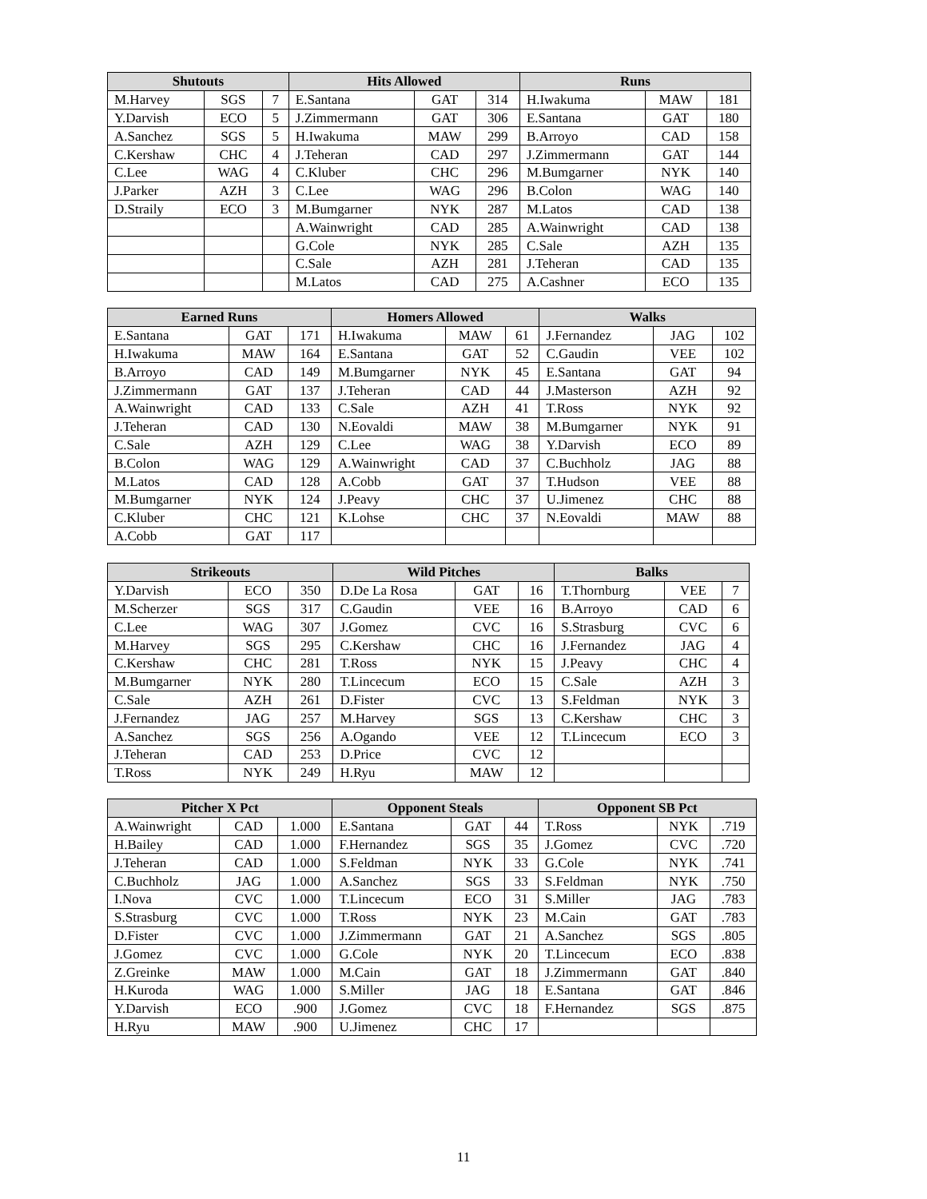| Shutouts | | | Hits Allowed | | | Runs | | |
| --- | --- | --- | --- | --- | --- | --- | --- | --- |
| M.Harvey | SGS | 7 | E.Santana | GAT | 314 | H.Iwakuma | MAW | 181 |
| Y.Darvish | ECO | 5 | J.Zimmermann | GAT | 306 | E.Santana | GAT | 180 |
| A.Sanchez | SGS | 5 | H.Iwakuma | MAW | 299 | B.Arroyo | CAD | 158 |
| C.Kershaw | CHC | 4 | J.Teheran | CAD | 297 | J.Zimmermann | GAT | 144 |
| C.Lee | WAG | 4 | C.Kluber | CHC | 296 | M.Bumgarner | NYK | 140 |
| J.Parker | AZH | 3 | C.Lee | WAG | 296 | B.Colon | WAG | 140 |
| D.Straily | ECO | 3 | M.Bumgarner | NYK | 287 | M.Latos | CAD | 138 |
| | | | A.Wainwright | CAD | 285 | A.Wainwright | CAD | 138 |
| | | | G.Cole | NYK | 285 | C.Sale | AZH | 135 |
| | | | C.Sale | AZH | 281 | J.Teheran | CAD | 135 |
| | | | M.Latos | CAD | 275 | A.Cashner | ECO | 135 |
| Earned Runs | | | Homers Allowed | | | Walks | | |
| --- | --- | --- | --- | --- | --- | --- | --- | --- |
| E.Santana | GAT | 171 | H.Iwakuma | MAW | 61 | J.Fernandez | JAG | 102 |
| H.Iwakuma | MAW | 164 | E.Santana | GAT | 52 | C.Gaudin | VEE | 102 |
| B.Arroyo | CAD | 149 | M.Bumgarner | NYK | 45 | E.Santana | GAT | 94 |
| J.Zimmermann | GAT | 137 | J.Teheran | CAD | 44 | J.Masterson | AZH | 92 |
| A.Wainwright | CAD | 133 | C.Sale | AZH | 41 | T.Ross | NYK | 92 |
| J.Teheran | CAD | 130 | N.Eovaldi | MAW | 38 | M.Bumgarner | NYK | 91 |
| C.Sale | AZH | 129 | C.Lee | WAG | 38 | Y.Darvish | ECO | 89 |
| B.Colon | WAG | 129 | A.Wainwright | CAD | 37 | C.Buchholz | JAG | 88 |
| M.Latos | CAD | 128 | A.Cobb | GAT | 37 | T.Hudson | VEE | 88 |
| M.Bumgarner | NYK | 124 | J.Peavy | CHC | 37 | U.Jimenez | CHC | 88 |
| C.Kluber | CHC | 121 | K.Lohse | CHC | 37 | N.Eovaldi | MAW | 88 |
| A.Cobb | GAT | 117 | | | | | | |
| Strikeouts | | | Wild Pitches | | | Balks | | |
| --- | --- | --- | --- | --- | --- | --- | --- | --- |
| Y.Darvish | ECO | 350 | D.De La Rosa | GAT | 16 | T.Thornburg | VEE | 7 |
| M.Scherzer | SGS | 317 | C.Gaudin | VEE | 16 | B.Arroyo | CAD | 6 |
| C.Lee | WAG | 307 | J.Gomez | CVC | 16 | S.Strasburg | CVC | 6 |
| M.Harvey | SGS | 295 | C.Kershaw | CHC | 16 | J.Fernandez | JAG | 4 |
| C.Kershaw | CHC | 281 | T.Ross | NYK | 15 | J.Peavy | CHC | 4 |
| M.Bumgarner | NYK | 280 | T.Lincecum | ECO | 15 | C.Sale | AZH | 3 |
| C.Sale | AZH | 261 | D.Fister | CVC | 13 | S.Feldman | NYK | 3 |
| J.Fernandez | JAG | 257 | M.Harvey | SGS | 13 | C.Kershaw | CHC | 3 |
| A.Sanchez | SGS | 256 | A.Ogando | VEE | 12 | T.Lincecum | ECO | 3 |
| J.Teheran | CAD | 253 | D.Price | CVC | 12 | | | |
| T.Ross | NYK | 249 | H.Ryu | MAW | 12 | | | |
| Pitcher X Pct | | | Opponent Steals | | | Opponent SB Pct | | |
| --- | --- | --- | --- | --- | --- | --- | --- | --- |
| A.Wainwright | CAD | 1.000 | E.Santana | GAT | 44 | T.Ross | NYK | .719 |
| H.Bailey | CAD | 1.000 | F.Hernandez | SGS | 35 | J.Gomez | CVC | .720 |
| J.Teheran | CAD | 1.000 | S.Feldman | NYK | 33 | G.Cole | NYK | .741 |
| C.Buchholz | JAG | 1.000 | A.Sanchez | SGS | 33 | S.Feldman | NYK | .750 |
| I.Nova | CVC | 1.000 | T.Lincecum | ECO | 31 | S.Miller | JAG | .783 |
| S.Strasburg | CVC | 1.000 | T.Ross | NYK | 23 | M.Cain | GAT | .783 |
| D.Fister | CVC | 1.000 | J.Zimmermann | GAT | 21 | A.Sanchez | SGS | .805 |
| J.Gomez | CVC | 1.000 | G.Cole | NYK | 20 | T.Lincecum | ECO | .838 |
| Z.Greinke | MAW | 1.000 | M.Cain | GAT | 18 | J.Zimmermann | GAT | .840 |
| H.Kuroda | WAG | 1.000 | S.Miller | JAG | 18 | E.Santana | GAT | .846 |
| Y.Darvish | ECO | .900 | J.Gomez | CVC | 18 | F.Hernandez | SGS | .875 |
| H.Ryu | MAW | .900 | U.Jimenez | CHC | 17 | | | |
11